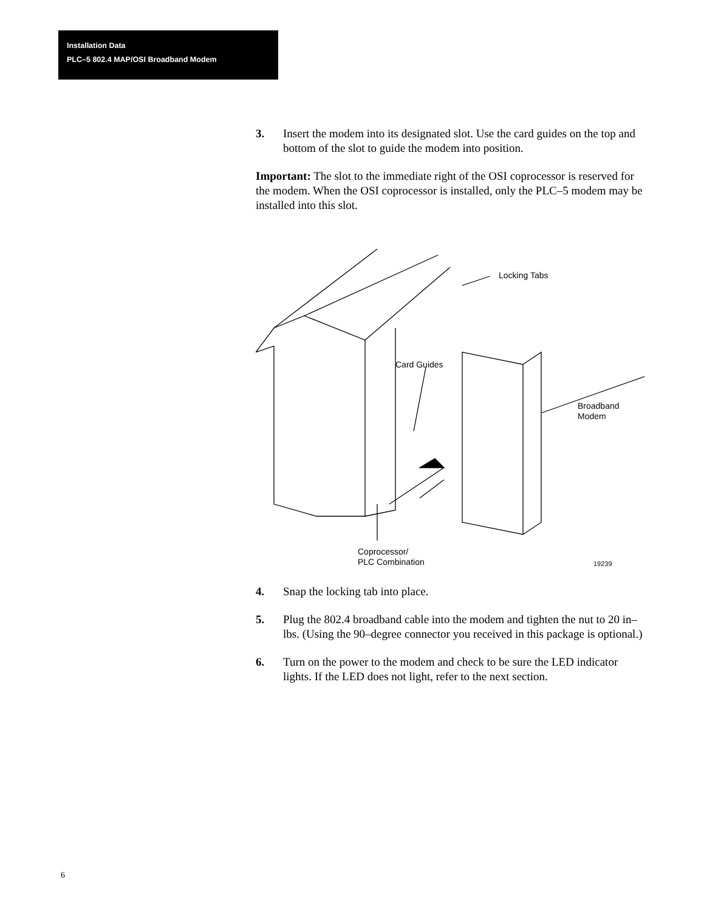Installation Data
PLC–5 802.4 MAP/OSI Broadband Modem
3. Insert the modem into its designated slot. Use the card guides on the top and bottom of the slot to guide the modem into position.
Important: The slot to the immediate right of the OSI coprocessor is reserved for the modem. When the OSI coprocessor is installed, only the PLC–5 modem may be installed into this slot.
Locking Tabs
Card Guides
Broadband
Modem
Coprocessor/
PLC Combination
19239
4. Snap the locking tab into place.
5. Plug the 802.4 broadband cable into the modem and tighten the nut to 20 in–lbs. (Using the 90–degree connector you received in this package is optional.)
6. Turn on the power to the modem and check to be sure the LED indicator lights. If the LED does not light, refer to the next section.
6